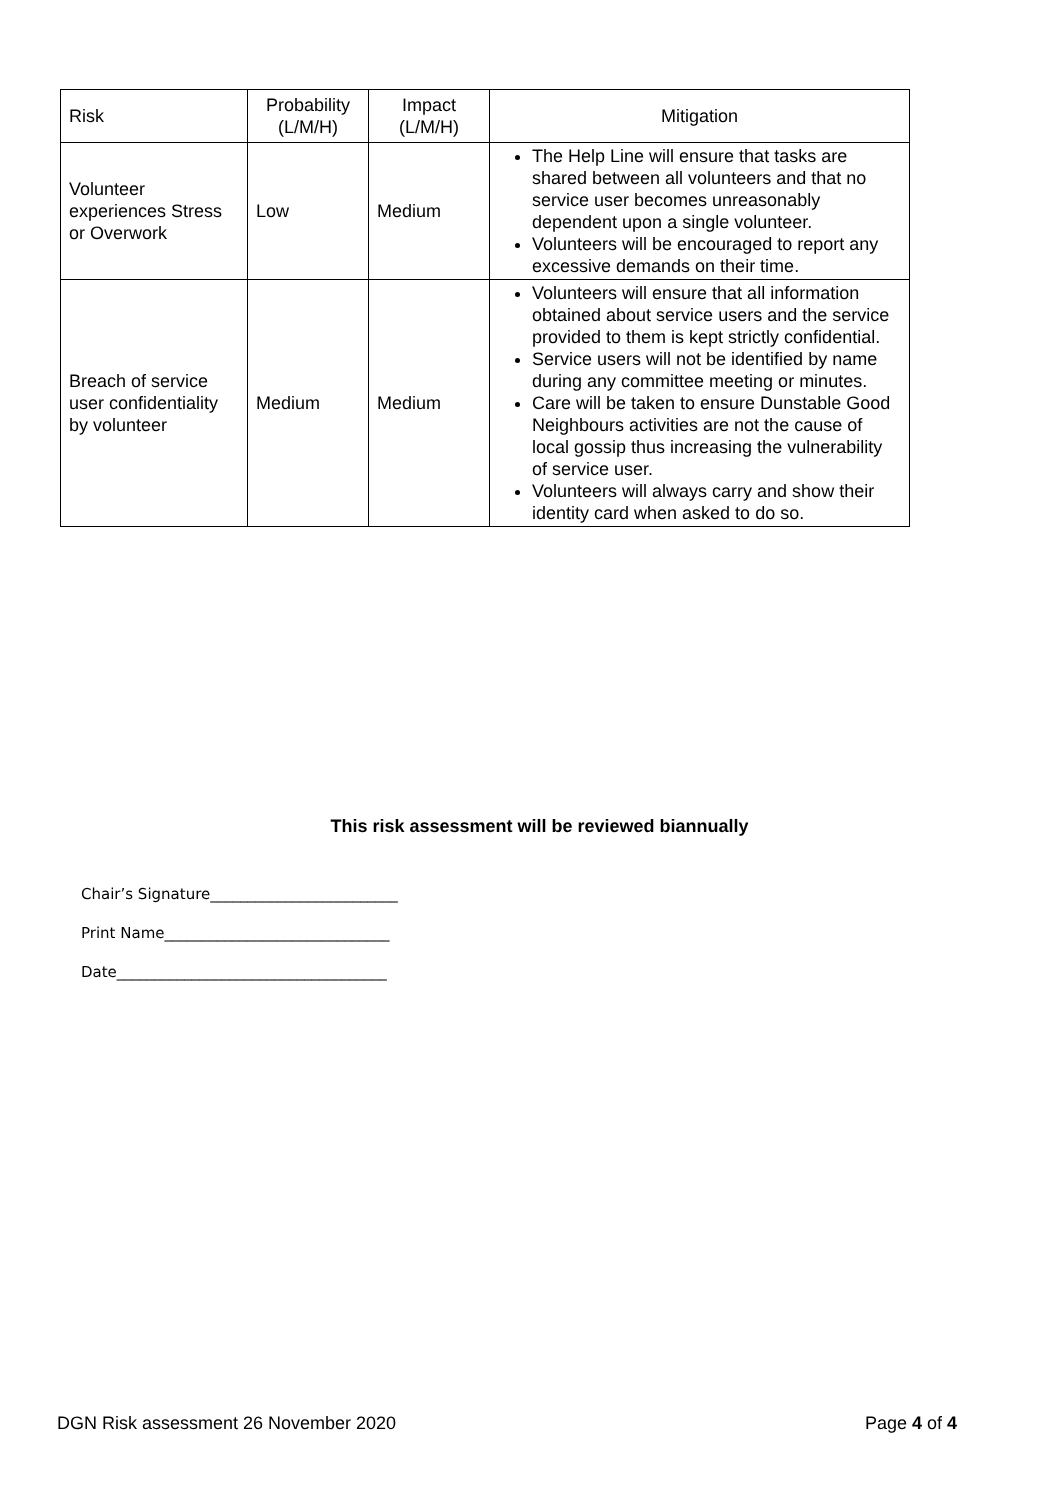| Risk | Probability (L/M/H) | Impact (L/M/H) | Mitigation |
| --- | --- | --- | --- |
| Volunteer experiences Stress or Overwork | Low | Medium | The Help Line will ensure that tasks are shared between all volunteers and that no service user becomes unreasonably dependent upon a single volunteer. Volunteers will be encouraged to report any excessive demands on their time. |
| Breach of service user confidentiality by volunteer | Medium | Medium | Volunteers will ensure that all information obtained about service users and the service provided to them is kept strictly confidential. Service users will not be identified by name during any committee meeting or minutes. Care will be taken to ensure Dunstable Good Neighbours activities are not the cause of local gossip thus increasing the vulnerability of service user. Volunteers will always carry and show their identity card when asked to do so. |
This risk assessment will be reviewed biannually
Chair’s Signature_________________________
Print Name______________________________
Date____________________________________
DGN Risk assessment 26 November 2020 Page 4 of 4